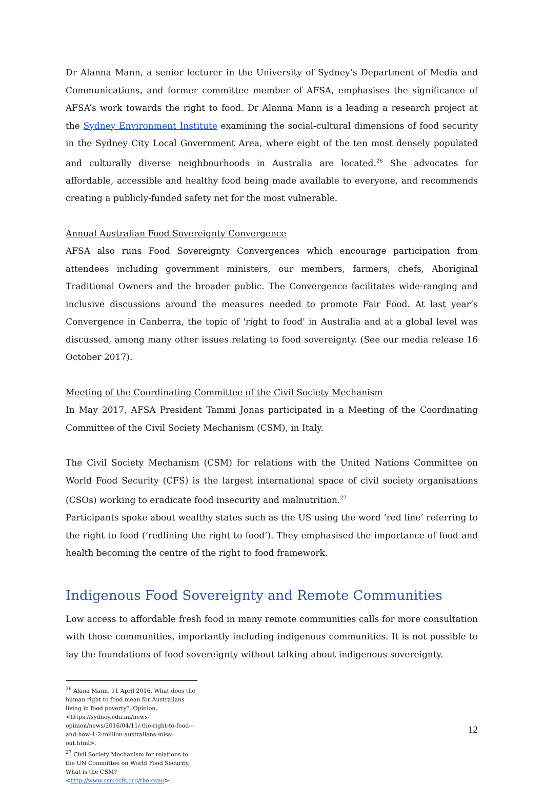Dr Alanna Mann, a senior lecturer in the University of Sydney’s Department of Media and Communications, and former committee member of AFSA, emphasises the significance of AFSA’s work towards the right to food. Dr Alanna Mann is a leading a research project at the Sydney Environment Institute examining the social-cultural dimensions of food security in the Sydney City Local Government Area, where eight of the ten most densely populated and culturally diverse neighbourhoods in Australia are located.<sup>26</sup> She advocates for affordable, accessible and healthy food being made available to everyone, and recommends creating a publicly-funded safety net for the most vulnerable.
Annual Australian Food Sovereignty Convergence
AFSA also runs Food Sovereignty Convergences which encourage participation from attendees including government ministers, our members, farmers, chefs, Aboriginal Traditional Owners and the broader public. The Convergence facilitates wide-ranging and inclusive discussions around the measures needed to promote Fair Food. At last year’s Convergence in Canberra, the topic of 'right to food' in Australia and at a global level was discussed, among many other issues relating to food sovereignty. (See our media release 16 October 2017).
Meeting of the Coordinating Committee of the Civil Society Mechanism
In May 2017, AFSA President Tammi Jonas participated in a Meeting of the Coordinating Committee of the Civil Society Mechanism (CSM), in Italy.
The Civil Society Mechanism (CSM) for relations with the United Nations Committee on World Food Security (CFS) is the largest international space of civil society organisations (CSOs) working to eradicate food insecurity and malnutrition.<sup>27</sup>
Participants spoke about wealthy states such as the US using the word ‘red line’ referring to the right to food (‘redlining the right to food’). They emphasised the importance of food and health becoming the centre of the right to food framework.
Indigenous Food Sovereignty and Remote Communities
Low access to affordable fresh food in many remote communities calls for more consultation with those communities, importantly including indigenous communities. It is not possible to lay the foundations of food sovereignty without talking about indigenous sovereignty.
<sup>26</sup> Alana Mann, 11 April 2016, What does the human right to food mean for Australians living in food poverty?, Opinion, <https://sydney.edu.au/news-opinion/news/2016/04/11/-the-right-to-food---and-how-1-2-million-australians-miss-out.html>.
<sup>27</sup> Civil Society Mechanism for relations to the UN Committee on World Food Security, What is the CSM? <http://www.csm4cfs.org/the-csm/>.
12